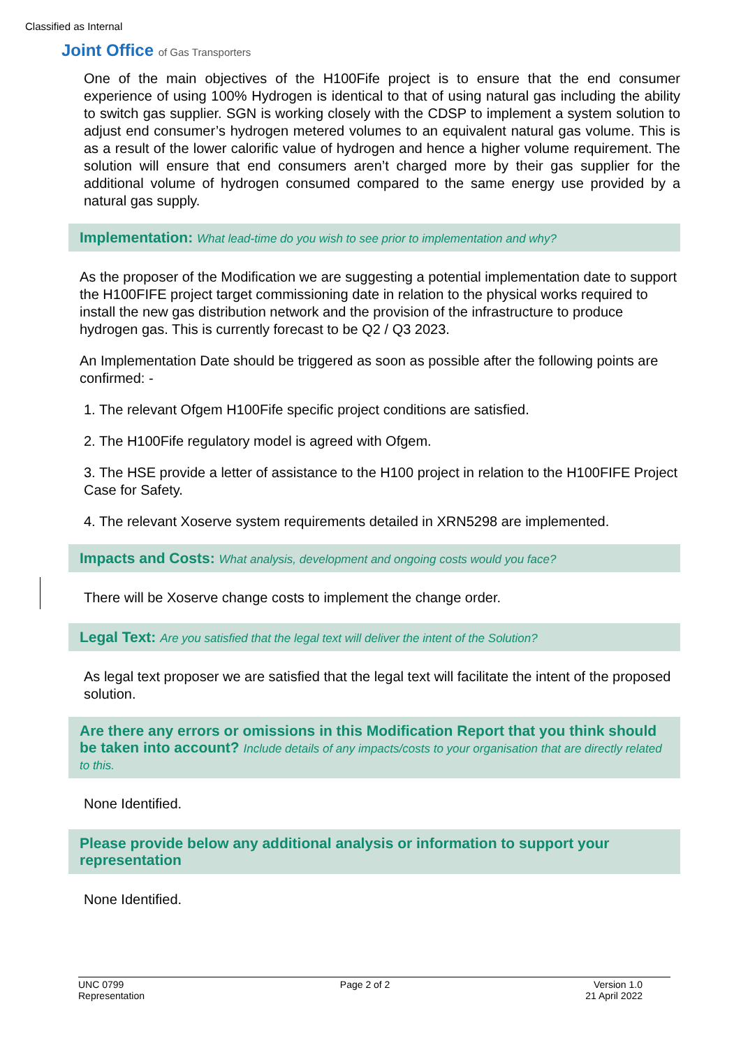Classified as Internal
Joint Office of Gas Transporters
One of the main objectives of the H100Fife project is to ensure that the end consumer experience of using 100% Hydrogen is identical to that of using natural gas including the ability to switch gas supplier. SGN is working closely with the CDSP to implement a system solution to adjust end consumer’s hydrogen metered volumes to an equivalent natural gas volume. This is as a result of the lower calorific value of hydrogen and hence a higher volume requirement. The solution will ensure that end consumers aren’t charged more by their gas supplier for the additional volume of hydrogen consumed compared to the same energy use provided by a natural gas supply.
Implementation: What lead-time do you wish to see prior to implementation and why?
As the proposer of the Modification we are suggesting a potential implementation date to support the H100FIFE project target commissioning date in relation to the physical works required to install the new gas distribution network and the provision of the infrastructure to produce hydrogen gas. This is currently forecast to be Q2 / Q3 2023.
An Implementation Date should be triggered as soon as possible after the following points are confirmed: -
1. The relevant Ofgem H100Fife specific project conditions are satisfied.
2. The H100Fife regulatory model is agreed with Ofgem.
3. The HSE provide a letter of assistance to the H100 project in relation to the H100FIFE Project Case for Safety.
4. The relevant Xoserve system requirements detailed in XRN5298 are implemented.
Impacts and Costs: What analysis, development and ongoing costs would you face?
There will be Xoserve change costs to implement the change order.
Legal Text: Are you satisfied that the legal text will deliver the intent of the Solution?
As legal text proposer we are satisfied that the legal text will facilitate the intent of the proposed solution.
Are there any errors or omissions in this Modification Report that you think should be taken into account? Include details of any impacts/costs to your organisation that are directly related to this.
None Identified.
Please provide below any additional analysis or information to support your representation
None Identified.
UNC 0799
Representation
Page 2 of 2 Version 1.0
21 April 2022